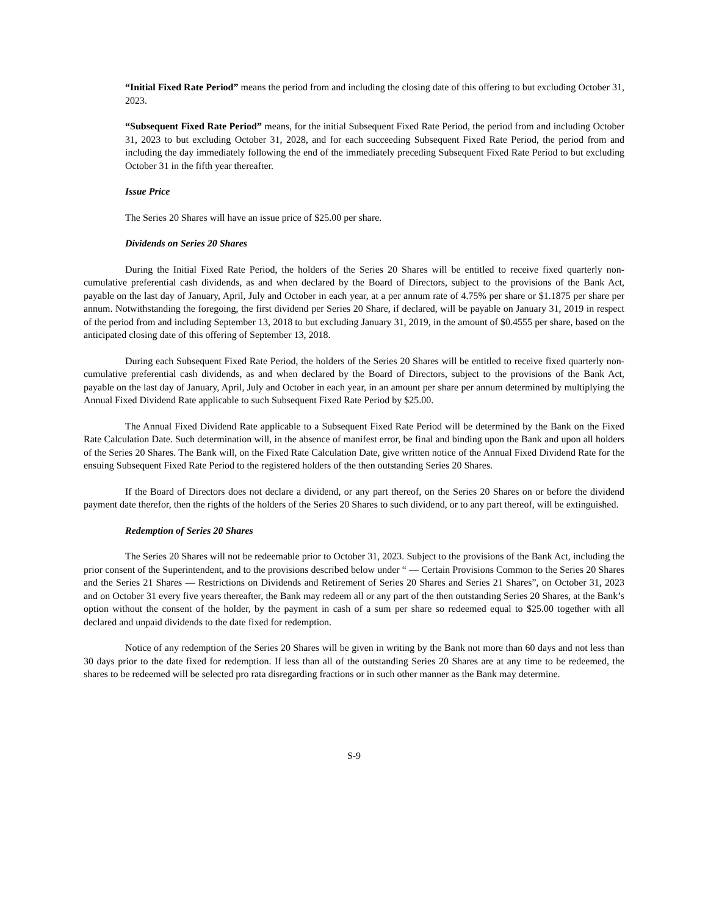“Initial Fixed Rate Period” means the period from and including the closing date of this offering to but excluding October 31, 2023.
“Subsequent Fixed Rate Period” means, for the initial Subsequent Fixed Rate Period, the period from and including October 31, 2023 to but excluding October 31, 2028, and for each succeeding Subsequent Fixed Rate Period, the period from and including the day immediately following the end of the immediately preceding Subsequent Fixed Rate Period to but excluding October 31 in the fifth year thereafter.
Issue Price
The Series 20 Shares will have an issue price of $25.00 per share.
Dividends on Series 20 Shares
During the Initial Fixed Rate Period, the holders of the Series 20 Shares will be entitled to receive fixed quarterly non-cumulative preferential cash dividends, as and when declared by the Board of Directors, subject to the provisions of the Bank Act, payable on the last day of January, April, July and October in each year, at a per annum rate of 4.75% per share or $1.1875 per share per annum. Notwithstanding the foregoing, the first dividend per Series 20 Share, if declared, will be payable on January 31, 2019 in respect of the period from and including September 13, 2018 to but excluding January 31, 2019, in the amount of $0.4555 per share, based on the anticipated closing date of this offering of September 13, 2018.
During each Subsequent Fixed Rate Period, the holders of the Series 20 Shares will be entitled to receive fixed quarterly non-cumulative preferential cash dividends, as and when declared by the Board of Directors, subject to the provisions of the Bank Act, payable on the last day of January, April, July and October in each year, in an amount per share per annum determined by multiplying the Annual Fixed Dividend Rate applicable to such Subsequent Fixed Rate Period by $25.00.
The Annual Fixed Dividend Rate applicable to a Subsequent Fixed Rate Period will be determined by the Bank on the Fixed Rate Calculation Date. Such determination will, in the absence of manifest error, be final and binding upon the Bank and upon all holders of the Series 20 Shares. The Bank will, on the Fixed Rate Calculation Date, give written notice of the Annual Fixed Dividend Rate for the ensuing Subsequent Fixed Rate Period to the registered holders of the then outstanding Series 20 Shares.
If the Board of Directors does not declare a dividend, or any part thereof, on the Series 20 Shares on or before the dividend payment date therefor, then the rights of the holders of the Series 20 Shares to such dividend, or to any part thereof, will be extinguished.
Redemption of Series 20 Shares
The Series 20 Shares will not be redeemable prior to October 31, 2023. Subject to the provisions of the Bank Act, including the prior consent of the Superintendent, and to the provisions described below under “ — Certain Provisions Common to the Series 20 Shares and the Series 21 Shares — Restrictions on Dividends and Retirement of Series 20 Shares and Series 21 Shares”, on October 31, 2023 and on October 31 every five years thereafter, the Bank may redeem all or any part of the then outstanding Series 20 Shares, at the Bank’s option without the consent of the holder, by the payment in cash of a sum per share so redeemed equal to $25.00 together with all declared and unpaid dividends to the date fixed for redemption.
Notice of any redemption of the Series 20 Shares will be given in writing by the Bank not more than 60 days and not less than 30 days prior to the date fixed for redemption. If less than all of the outstanding Series 20 Shares are at any time to be redeemed, the shares to be redeemed will be selected pro rata disregarding fractions or in such other manner as the Bank may determine.
S-9